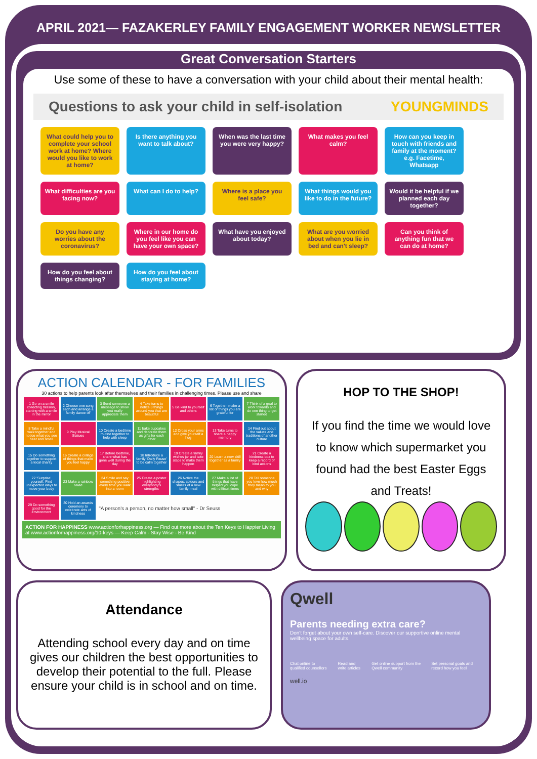APRIL 2021— FAZAKERLEY FAMILY ENGAGEMENT WORKER NEWSLETTER
Great Conversation Starters
Use some of these to have a conversation with your child about their mental health:
Questions to ask your child in self-isolation YOUNGMINDS
What could help you to complete your school work at home? Where would you like to work at home?
Is there anything you want to talk about?
When was the last time you were very happy?
What makes you feel calm?
How can you keep in touch with friends and family at the moment? e.g. Facetime, Whatsapp
What difficulties are you facing now?
What can I do to help?
Where is a place you feel safe?
What things would you like to do in the future?
Would it be helpful if we planned each day together?
Do you have any worries about the coronavirus?
Where in our home do you feel like you can have your own space?
What have you enjoyed about today?
What are you worried about when you lie in bed and can't sleep?
Can you think of anything fun that we can do at home?
How do you feel about things changing?
How do you feel about staying at home?
ACTION CALENDAR - FOR FAMILIES
30 actions to help parents look after themselves and their families in challenging times. Please use and share
| 1 Go on a smile collecting mission, starting with a smile in the mirror | 2 Choose one song each and arrange a family dance off | 3 Send someone a message to show you really appreciate them | 4 Take turns to notice 3 things around you that are beautiful | 5 Be kind to yourself and others | 6 Together, make a list of things you are grateful for | 7 Think of a goal to work towards and do one thing to get started |
| 8 Take a mindful walk together and notice what you see hear and smell | 9 Play Musical Statues | 10 Create a bedtime routine together to help with sleep | 11 bake cupcakes and decorate them as gifts for each other | 12 Cross your arms and give yourself a hug | 13 Take turns to share a happy memory | 14 Find out about the values and traditions of another culture |
| 15 Do something together to support a local charity | 16 Create a collage of things that make you feel happy | 17 Before bedtime, share what has gone well during the day | 18 Introduce a family 'Daily Pause' to be calm together | 19 Create a family wishes jar and take steps to make them happen | 20 Learn a new skill together as a family | 21 Create a kindness box to keep a record of kind actions |
| 22 'Surprise' yourself. Find unexpected ways to move your body | 23 Make a rainbow salad | 24 Smile and say something positive every time you walk into a room | 25 Create a poster highlighting everybody's strengths | 26 Notice the shapes, colours and smells of a new family meal | 27 Make a list of things that have helped you cope with difficult times | 28 Tell someone you love how much they mean to you and why |
| 29 Do something good for the environment | 30 Hold an awards ceremony to celebrate acts of kindness | "A person's a person, no matter how small" - Dr Seuss | | | | |
ACTION FOR HAPPINESS www.actionforhappiness.org — Find out more about the Ten Keys to Happier Living at www.actionforhappiness.org/10-keys — Keep Calm - Stay Wise - Be Kind
HOP TO THE SHOP!
If you find the time we would love to know which supermarket you found had the best Easter Eggs and Treats!
Attendance
Attending school every day and on time gives our children the best opportunities to develop their potential to the full. Please ensure your child is in school and on time.
Qwell
Parents needing extra care?
Don't forget about your own self-care. Discover our supportive online mental wellbeing space for adults.
Chat online to qualified counsellors Read and write articles Get online support from the Qwell community Set personal goals and record how you feel
well.io